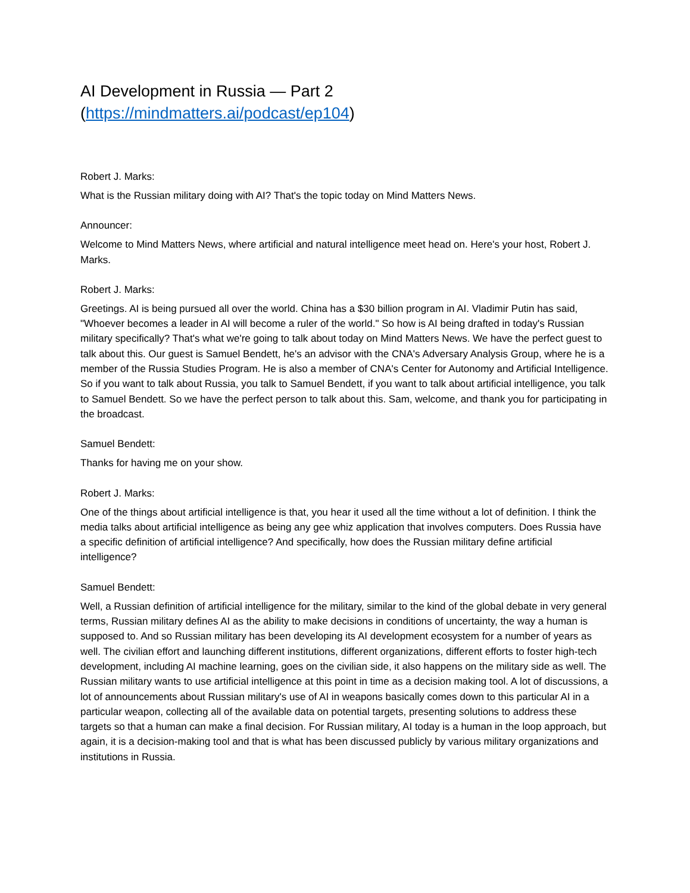AI Development in Russia — Part 2
(https://mindmatters.ai/podcast/ep104)
Robert J. Marks:
What is the Russian military doing with AI? That's the topic today on Mind Matters News.
Announcer:
Welcome to Mind Matters News, where artificial and natural intelligence meet head on. Here's your host, Robert J. Marks.
Robert J. Marks:
Greetings. AI is being pursued all over the world. China has a $30 billion program in AI. Vladimir Putin has said, "Whoever becomes a leader in AI will become a ruler of the world." So how is AI being drafted in today's Russian military specifically? That's what we're going to talk about today on Mind Matters News. We have the perfect guest to talk about this. Our guest is Samuel Bendett, he's an advisor with the CNA's Adversary Analysis Group, where he is a member of the Russia Studies Program. He is also a member of CNA's Center for Autonomy and Artificial Intelligence. So if you want to talk about Russia, you talk to Samuel Bendett, if you want to talk about artificial intelligence, you talk to Samuel Bendett. So we have the perfect person to talk about this. Sam, welcome, and thank you for participating in the broadcast.
Samuel Bendett:
Thanks for having me on your show.
Robert J. Marks:
One of the things about artificial intelligence is that, you hear it used all the time without a lot of definition. I think the media talks about artificial intelligence as being any gee whiz application that involves computers. Does Russia have a specific definition of artificial intelligence? And specifically, how does the Russian military define artificial intelligence?
Samuel Bendett:
Well, a Russian definition of artificial intelligence for the military, similar to the kind of the global debate in very general terms, Russian military defines AI as the ability to make decisions in conditions of uncertainty, the way a human is supposed to. And so Russian military has been developing its AI development ecosystem for a number of years as well. The civilian effort and launching different institutions, different organizations, different efforts to foster high-tech development, including AI machine learning, goes on the civilian side, it also happens on the military side as well. The Russian military wants to use artificial intelligence at this point in time as a decision making tool. A lot of discussions, a lot of announcements about Russian military's use of AI in weapons basically comes down to this particular AI in a particular weapon, collecting all of the available data on potential targets, presenting solutions to address these targets so that a human can make a final decision. For Russian military, AI today is a human in the loop approach, but again, it is a decision-making tool and that is what has been discussed publicly by various military organizations and institutions in Russia.